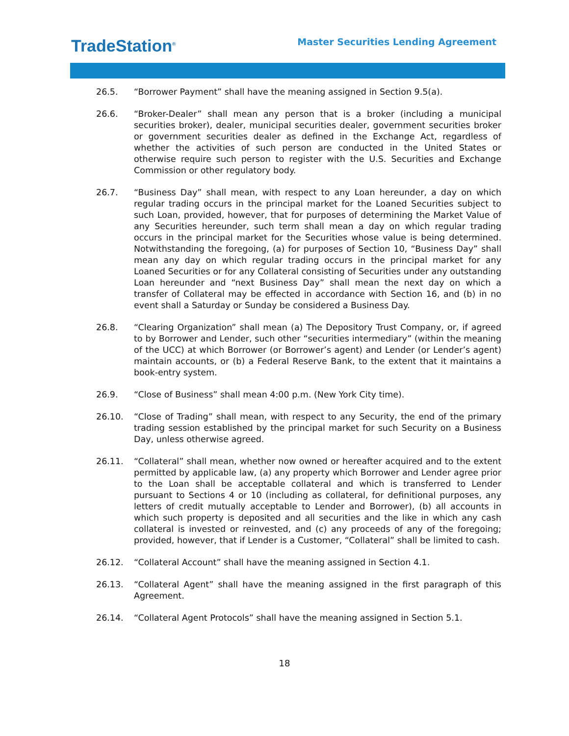TradeStation<sup>®</sup>
Master Securities Lending Agreement
26.5. “Borrower Payment” shall have the meaning assigned in Section 9.5(a).
26.6. “Broker-Dealer” shall mean any person that is a broker (including a municipal securities broker), dealer, municipal securities dealer, government securities broker or government securities dealer as defined in the Exchange Act, regardless of whether the activities of such person are conducted in the United States or otherwise require such person to register with the U.S. Securities and Exchange Commission or other regulatory body.
26.7. “Business Day” shall mean, with respect to any Loan hereunder, a day on which regular trading occurs in the principal market for the Loaned Securities subject to such Loan, provided, however, that for purposes of determining the Market Value of any Securities hereunder, such term shall mean a day on which regular trading occurs in the principal market for the Securities whose value is being determined. Notwithstanding the foregoing, (a) for purposes of Section 10, “Business Day” shall mean any day on which regular trading occurs in the principal market for any Loaned Securities or for any Collateral consisting of Securities under any outstanding Loan hereunder and “next Business Day” shall mean the next day on which a transfer of Collateral may be effected in accordance with Section 16, and (b) in no event shall a Saturday or Sunday be considered a Business Day.
26.8. “Clearing Organization” shall mean (a) The Depository Trust Company, or, if agreed to by Borrower and Lender, such other “securities intermediary” (within the meaning of the UCC) at which Borrower (or Borrower’s agent) and Lender (or Lender’s agent) maintain accounts, or (b) a Federal Reserve Bank, to the extent that it maintains a book-entry system.
26.9. “Close of Business” shall mean 4:00 p.m. (New York City time).
26.10. “Close of Trading” shall mean, with respect to any Security, the end of the primary trading session established by the principal market for such Security on a Business Day, unless otherwise agreed.
26.11. “Collateral” shall mean, whether now owned or hereafter acquired and to the extent permitted by applicable law, (a) any property which Borrower and Lender agree prior to the Loan shall be acceptable collateral and which is transferred to Lender pursuant to Sections 4 or 10 (including as collateral, for definitional purposes, any letters of credit mutually acceptable to Lender and Borrower), (b) all accounts in which such property is deposited and all securities and the like in which any cash collateral is invested or reinvested, and (c) any proceeds of any of the foregoing; provided, however, that if Lender is a Customer, “Collateral” shall be limited to cash.
26.12. “Collateral Account” shall have the meaning assigned in Section 4.1.
26.13. “Collateral Agent” shall have the meaning assigned in the first paragraph of this Agreement.
26.14. “Collateral Agent Protocols” shall have the meaning assigned in Section 5.1.
18